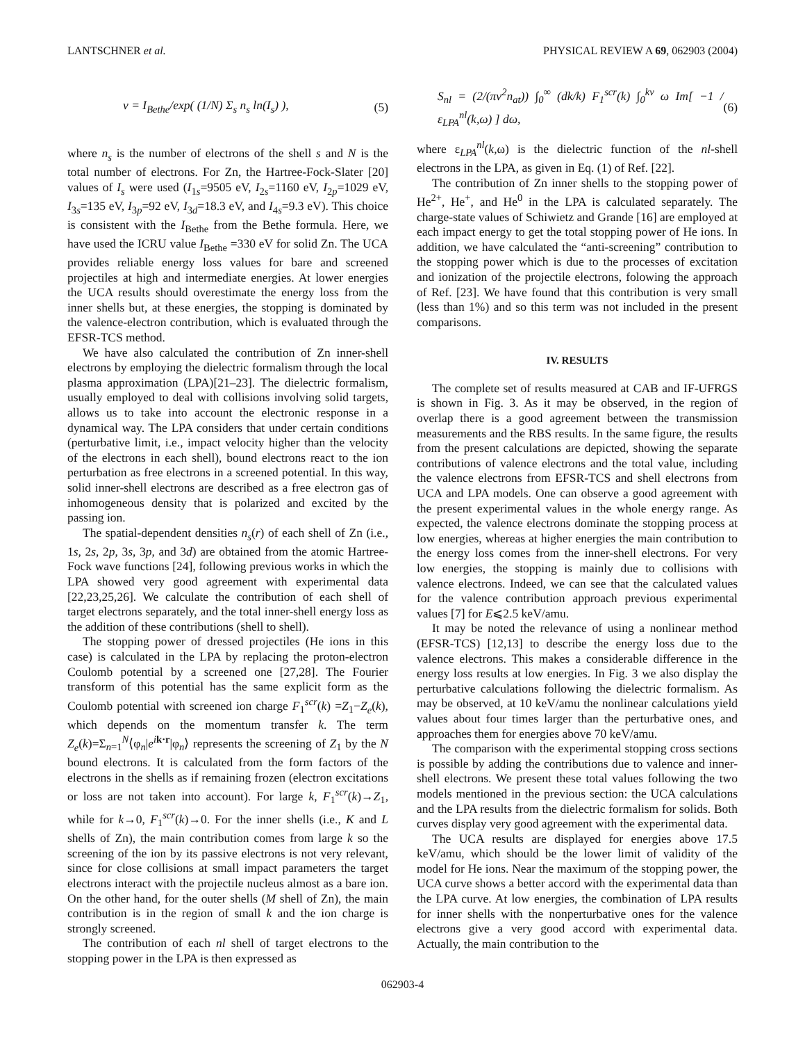LANTSCHNER et al. PHYSICAL REVIEW A 69, 062903 (2004)
ν = I<sub>Bethe</sub>/exp( (1/N) Σ<sub>s</sub> n<sub>s</sub> ln(I<sub>s</sub>) ), (5)
where n<sub>s</sub> is the number of electrons of the shell s and N is the total number of electrons. For Zn, the Hartree-Fock-Slater [20] values of I<sub>s</sub> were used (I<sub>1s</sub>=9505 eV, I<sub>2s</sub>=1160 eV, I<sub>2p</sub>=1029 eV, I<sub>3s</sub>=135 eV, I<sub>3p</sub>=92 eV, I<sub>3d</sub>=18.3 eV, and I<sub>4s</sub>=9.3 eV). This choice is consistent with the I<sub>Bethe</sub> from the Bethe formula. Here, we have used the ICRU value I<sub>Bethe</sub> =330 eV for solid Zn. The UCA provides reliable energy loss values for bare and screened projectiles at high and intermediate energies. At lower energies the UCA results should overestimate the energy loss from the inner shells but, at these energies, the stopping is dominated by the valence-electron contribution, which is evaluated through the EFSR-TCS method.
We have also calculated the contribution of Zn inner-shell electrons by employing the dielectric formalism through the local plasma approximation (LPA)[21–23]. The dielectric formalism, usually employed to deal with collisions involving solid targets, allows us to take into account the electronic response in a dynamical way. The LPA considers that under certain conditions (perturbative limit, i.e., impact velocity higher than the velocity of the electrons in each shell), bound electrons react to the ion perturbation as free electrons in a screened potential. In this way, solid inner-shell electrons are described as a free electron gas of inhomogeneous density that is polarized and excited by the passing ion.
The spatial-dependent densities n<sub>s</sub>(r) of each shell of Zn (i.e., 1s, 2s, 2p, 3s, 3p, and 3d) are obtained from the atomic Hartree-Fock wave functions [24], following previous works in which the LPA showed very good agreement with experimental data [22,23,25,26]. We calculate the contribution of each shell of target electrons separately, and the total inner-shell energy loss as the addition of these contributions (shell to shell).
The stopping power of dressed projectiles (He ions in this case) is calculated in the LPA by replacing the proton-electron Coulomb potential by a screened one [27,28]. The Fourier transform of this potential has the same explicit form as the Coulomb potential with screened ion charge F<sub>1</sub><sup>scr</sup>(k) =Z<sub>1</sub>−Z<sub>e</sub>(k), which depends on the momentum transfer k. The term Z<sub>e</sub>(k)=Σ<sub>n=1</sub><sup>N</sup>⟨φ<sub>n</sub>|e<sup>ik·r</sup>|φ<sub>n</sub>⟩ represents the screening of Z<sub>1</sub> by the N bound electrons. It is calculated from the form factors of the electrons in the shells as if remaining frozen (electron excitations or loss are not taken into account). For large k, F<sub>1</sub><sup>scr</sup>(k)→Z<sub>1</sub>, while for k→0, F<sub>1</sub><sup>scr</sup>(k)→0. For the inner shells (i.e., K and L shells of Zn), the main contribution comes from large k so the screening of the ion by its passive electrons is not very relevant, since for close collisions at small impact parameters the target electrons interact with the projectile nucleus almost as a bare ion. On the other hand, for the outer shells (M shell of Zn), the main contribution is in the region of small k and the ion charge is strongly screened.
The contribution of each nl shell of target electrons to the stopping power in the LPA is then expressed as
S<sub>nl</sub> = (2/(πv<sup>2</sup>n<sub>at</sub>)) ∫<sub>0</sub><sup>∞</sup> (dk/k) F<sub>1</sub><sup>scr</sup>(k) ∫<sub>0</sub><sup>kv</sup> ω Im[ −1 / ε<sub>LPA</sub><sup>nl</sup>(k,ω) ] dω, (6)
where ε<sub>LPA</sub><sup>nl</sup>(k,ω) is the dielectric function of the nl-shell electrons in the LPA, as given in Eq. (1) of Ref. [22].
The contribution of Zn inner shells to the stopping power of He<sup>2+</sup>, He<sup>+</sup>, and He<sup>0</sup> in the LPA is calculated separately. The charge-state values of Schiwietz and Grande [16] are employed at each impact energy to get the total stopping power of He ions. In addition, we have calculated the “anti-screening” contribution to the stopping power which is due to the processes of excitation and ionization of the projectile electrons, folowing the approach of Ref. [23]. We have found that this contribution is very small (less than 1%) and so this term was not included in the present comparisons.
IV. RESULTS
The complete set of results measured at CAB and IF-UFRGS is shown in Fig. 3. As it may be observed, in the region of overlap there is a good agreement between the transmission measurements and the RBS results. In the same figure, the results from the present calculations are depicted, showing the separate contributions of valence electrons and the total value, including the valence electrons from EFSR-TCS and shell electrons from UCA and LPA models. One can observe a good agreement with the present experimental values in the whole energy range. As expected, the valence electrons dominate the stopping process at low energies, whereas at higher energies the main contribution to the energy loss comes from the inner-shell electrons. For very low energies, the stopping is mainly due to collisions with valence electrons. Indeed, we can see that the calculated values for the valence contribution approach previous experimental values [7] for E⩽2.5 keV/amu.
It may be noted the relevance of using a nonlinear method (EFSR-TCS) [12,13] to describe the energy loss due to the valence electrons. This makes a considerable difference in the energy loss results at low energies. In Fig. 3 we also display the perturbative calculations following the dielectric formalism. As may be observed, at 10 keV/amu the nonlinear calculations yield values about four times larger than the perturbative ones, and approaches them for energies above 70 keV/amu.
The comparison with the experimental stopping cross sections is possible by adding the contributions due to valence and inner-shell electrons. We present these total values following the two models mentioned in the previous section: the UCA calculations and the LPA results from the dielectric formalism for solids. Both curves display very good agreement with the experimental data.
The UCA results are displayed for energies above 17.5 keV/amu, which should be the lower limit of validity of the model for He ions. Near the maximum of the stopping power, the UCA curve shows a better accord with the experimental data than the LPA curve. At low energies, the combination of LPA results for inner shells with the nonperturbative ones for the valence electrons give a very good accord with experimental data. Actually, the main contribution to the
062903-4